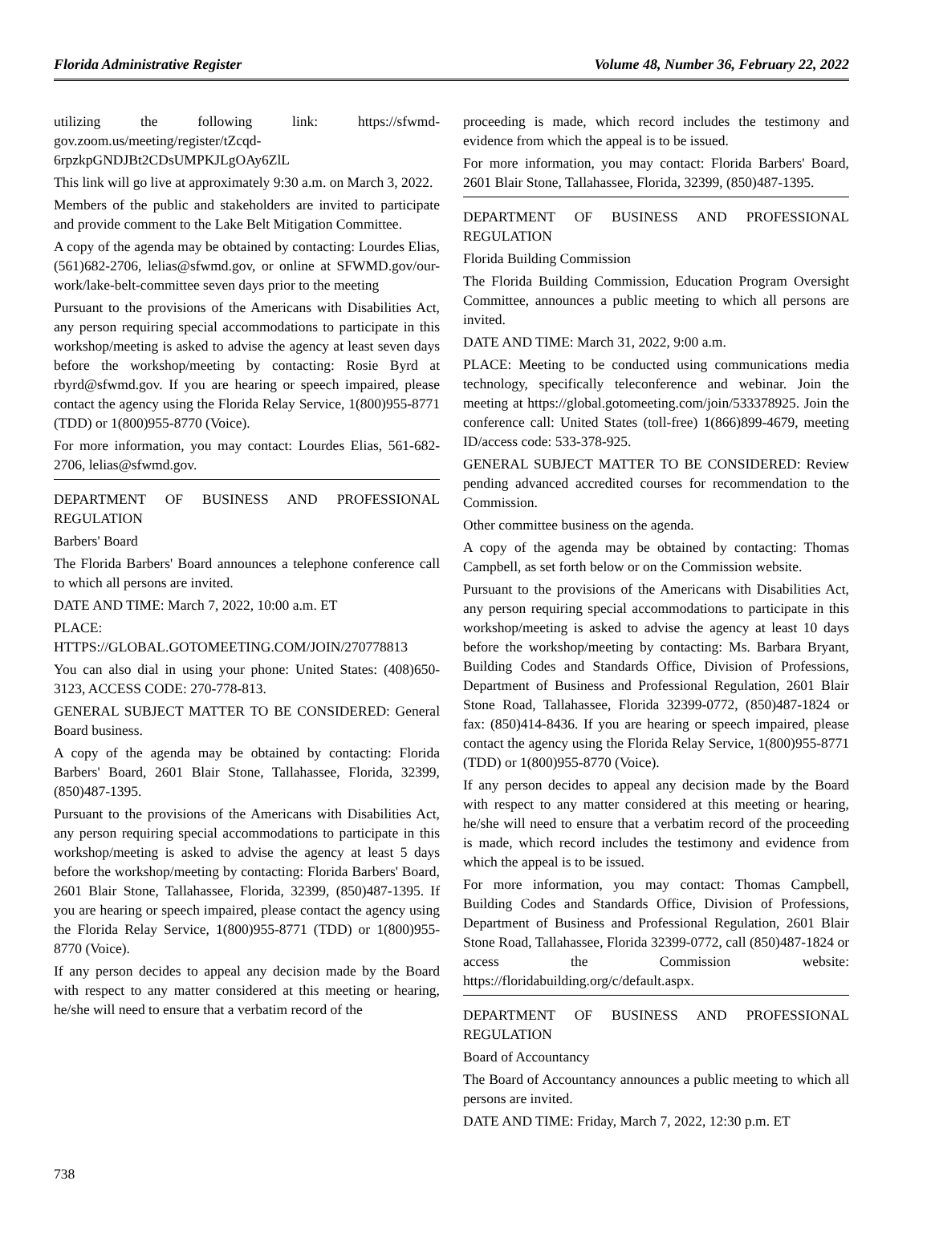Florida Administrative Register Volume 48, Number 36, February 22, 2022
utilizing the following link: https://sfwmd-gov.zoom.us/meeting/register/tZcqd-6rpzkpGNDJBt2CDsUMPKJLgOAy6ZlL
This link will go live at approximately 9:30 a.m. on March 3, 2022.
Members of the public and stakeholders are invited to participate and provide comment to the Lake Belt Mitigation Committee.
A copy of the agenda may be obtained by contacting: Lourdes Elias, (561)682-2706, lelias@sfwmd.gov, or online at SFWMD.gov/our-work/lake-belt-committee seven days prior to the meeting
Pursuant to the provisions of the Americans with Disabilities Act, any person requiring special accommodations to participate in this workshop/meeting is asked to advise the agency at least seven days before the workshop/meeting by contacting: Rosie Byrd at rbyrd@sfwmd.gov. If you are hearing or speech impaired, please contact the agency using the Florida Relay Service, 1(800)955-8771 (TDD) or 1(800)955-8770 (Voice).
For more information, you may contact: Lourdes Elias, 561-682-2706, lelias@sfwmd.gov.
DEPARTMENT OF BUSINESS AND PROFESSIONAL REGULATION
Barbers' Board
The Florida Barbers' Board announces a telephone conference call to which all persons are invited.
DATE AND TIME: March 7, 2022, 10:00 a.m. ET
PLACE: HTTPS://GLOBAL.GOTOMEETING.COM/JOIN/270778813
You can also dial in using your phone: United States: (408)650-3123, ACCESS CODE: 270-778-813.
GENERAL SUBJECT MATTER TO BE CONSIDERED: General Board business.
A copy of the agenda may be obtained by contacting: Florida Barbers' Board, 2601 Blair Stone, Tallahassee, Florida, 32399, (850)487-1395.
Pursuant to the provisions of the Americans with Disabilities Act, any person requiring special accommodations to participate in this workshop/meeting is asked to advise the agency at least 5 days before the workshop/meeting by contacting: Florida Barbers' Board, 2601 Blair Stone, Tallahassee, Florida, 32399, (850)487-1395. If you are hearing or speech impaired, please contact the agency using the Florida Relay Service, 1(800)955-8771 (TDD) or 1(800)955-8770 (Voice).
If any person decides to appeal any decision made by the Board with respect to any matter considered at this meeting or hearing, he/she will need to ensure that a verbatim record of the
proceeding is made, which record includes the testimony and evidence from which the appeal is to be issued.
For more information, you may contact: Florida Barbers' Board, 2601 Blair Stone, Tallahassee, Florida, 32399, (850)487-1395.
DEPARTMENT OF BUSINESS AND PROFESSIONAL REGULATION
Florida Building Commission
The Florida Building Commission, Education Program Oversight Committee, announces a public meeting to which all persons are invited.
DATE AND TIME: March 31, 2022, 9:00 a.m.
PLACE: Meeting to be conducted using communications media technology, specifically teleconference and webinar. Join the meeting at https://global.gotomeeting.com/join/533378925. Join the conference call: United States (toll-free) 1(866)899-4679, meeting ID/access code: 533-378-925.
GENERAL SUBJECT MATTER TO BE CONSIDERED: Review pending advanced accredited courses for recommendation to the Commission.
Other committee business on the agenda.
A copy of the agenda may be obtained by contacting: Thomas Campbell, as set forth below or on the Commission website.
Pursuant to the provisions of the Americans with Disabilities Act, any person requiring special accommodations to participate in this workshop/meeting is asked to advise the agency at least 10 days before the workshop/meeting by contacting: Ms. Barbara Bryant, Building Codes and Standards Office, Division of Professions, Department of Business and Professional Regulation, 2601 Blair Stone Road, Tallahassee, Florida 32399-0772, (850)487-1824 or fax: (850)414-8436. If you are hearing or speech impaired, please contact the agency using the Florida Relay Service, 1(800)955-8771 (TDD) or 1(800)955-8770 (Voice).
If any person decides to appeal any decision made by the Board with respect to any matter considered at this meeting or hearing, he/she will need to ensure that a verbatim record of the proceeding is made, which record includes the testimony and evidence from which the appeal is to be issued.
For more information, you may contact: Thomas Campbell, Building Codes and Standards Office, Division of Professions, Department of Business and Professional Regulation, 2601 Blair Stone Road, Tallahassee, Florida 32399-0772, call (850)487-1824 or access the Commission website: https://floridabuilding.org/c/default.aspx.
DEPARTMENT OF BUSINESS AND PROFESSIONAL REGULATION
Board of Accountancy
The Board of Accountancy announces a public meeting to which all persons are invited.
DATE AND TIME: Friday, March 7, 2022, 12:30 p.m. ET
738